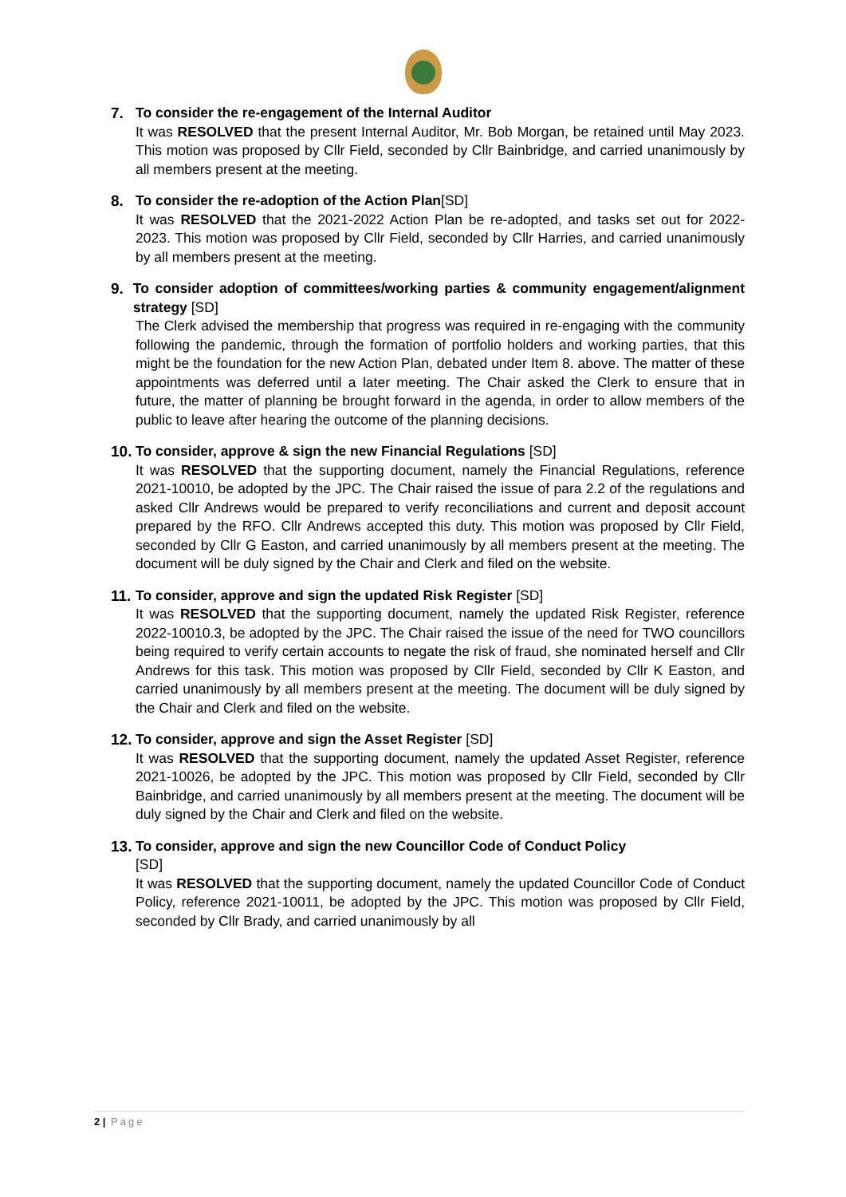7. To consider the re-engagement of the Internal Auditor
It was RESOLVED that the present Internal Auditor, Mr. Bob Morgan, be retained until May 2023. This motion was proposed by Cllr Field, seconded by Cllr Bainbridge, and carried unanimously by all members present at the meeting.
8. To consider the re-adoption of the Action Plan[SD]
It was RESOLVED that the 2021-2022 Action Plan be re-adopted, and tasks set out for 2022- 2023. This motion was proposed by Cllr Field, seconded by Cllr Harries, and carried unanimously by all members present at the meeting.
9. To consider adoption of committees/working parties & community engagement/alignment strategy [SD]
The Clerk advised the membership that progress was required in re-engaging with the community following the pandemic, through the formation of portfolio holders and working parties, that this might be the foundation for the new Action Plan, debated under Item 8. above. The matter of these appointments was deferred until a later meeting. The Chair asked the Clerk to ensure that in future, the matter of planning be brought forward in the agenda, in order to allow members of the public to leave after hearing the outcome of the planning decisions.
10. To consider, approve & sign the new Financial Regulations [SD]
It was RESOLVED that the supporting document, namely the Financial Regulations, reference 2021-10010, be adopted by the JPC. The Chair raised the issue of para 2.2 of the regulations and asked Cllr Andrews would be prepared to verify reconciliations and current and deposit account prepared by the RFO. Cllr Andrews accepted this duty. This motion was proposed by Cllr Field, seconded by Cllr G Easton, and carried unanimously by all members present at the meeting. The document will be duly signed by the Chair and Clerk and filed on the website.
11. To consider, approve and sign the updated Risk Register [SD]
It was RESOLVED that the supporting document, namely the updated Risk Register, reference 2022-10010.3, be adopted by the JPC. The Chair raised the issue of the need for TWO councillors being required to verify certain accounts to negate the risk of fraud, she nominated herself and Cllr Andrews for this task. This motion was proposed by Cllr Field, seconded by Cllr K Easton, and carried unanimously by all members present at the meeting. The document will be duly signed by the Chair and Clerk and filed on the website.
12. To consider, approve and sign the Asset Register [SD]
It was RESOLVED that the supporting document, namely the updated Asset Register, reference 2021-10026, be adopted by the JPC. This motion was proposed by Cllr Field, seconded by Cllr Bainbridge, and carried unanimously by all members present at the meeting. The document will be duly signed by the Chair and Clerk and filed on the website.
13. To consider, approve and sign the new Councillor Code of Conduct Policy
[SD]
It was RESOLVED that the supporting document, namely the updated Councillor Code of Conduct Policy, reference 2021-10011, be adopted by the JPC. This motion was proposed by Cllr Field, seconded by Cllr Brady, and carried unanimously by all
2 | Page